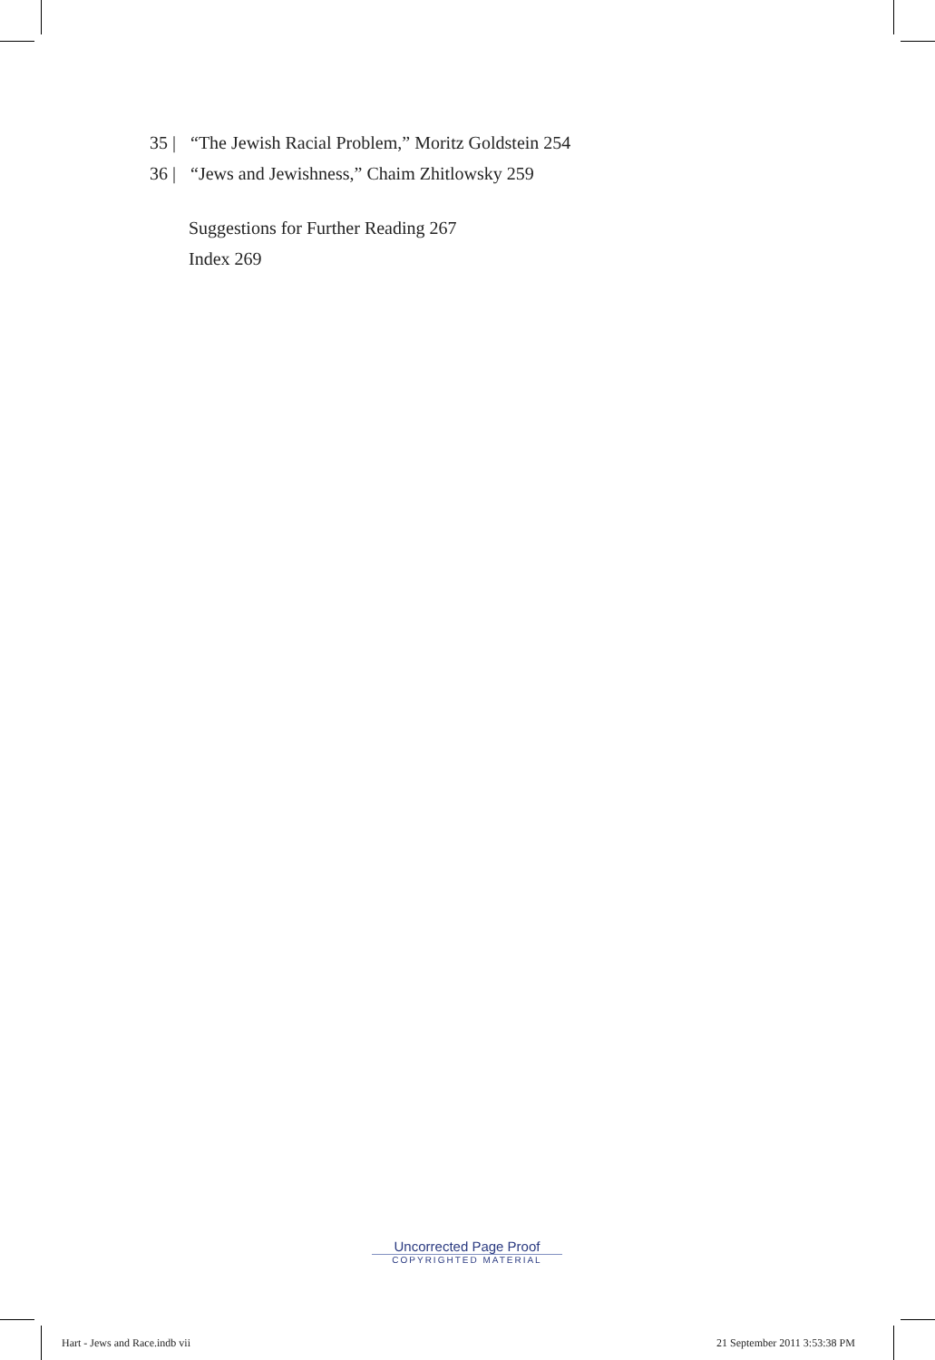35 | “The Jewish Racial Problem,” Moritz Goldstein 254
36 | “Jews and Jewishness,” Chaim Zhitlowsky 259
Suggestions for Further Reading 267
Index 269
Uncorrected Page Proof
COPYRIGHTED MATERIAL
Hart - Jews and Race.indb vii 21 September 2011 3:53:38 PM